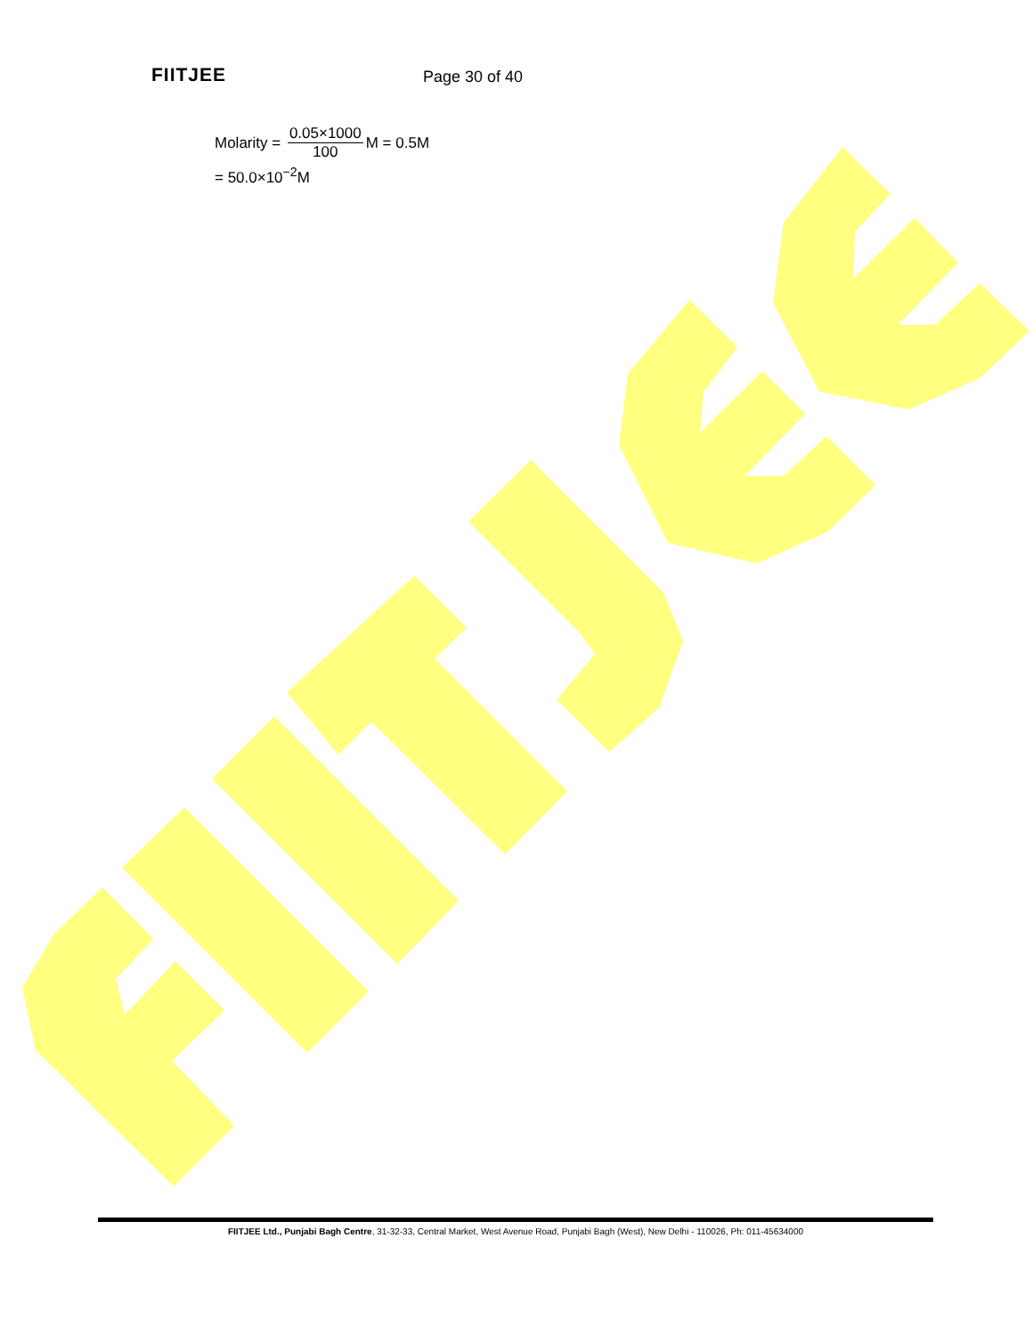FIITJEE
Page 30 of 40
Molarity = 0.05×1000 100 M = 0.5M
= 50.0×10<sup>−2</sup>M
FIITJEE Ltd., Punjabi Bagh Centre, 31-32-33, Central Market, West Avenue Road, Punjabi Bagh (West), New Delhi - 110026, Ph: 011-45634000